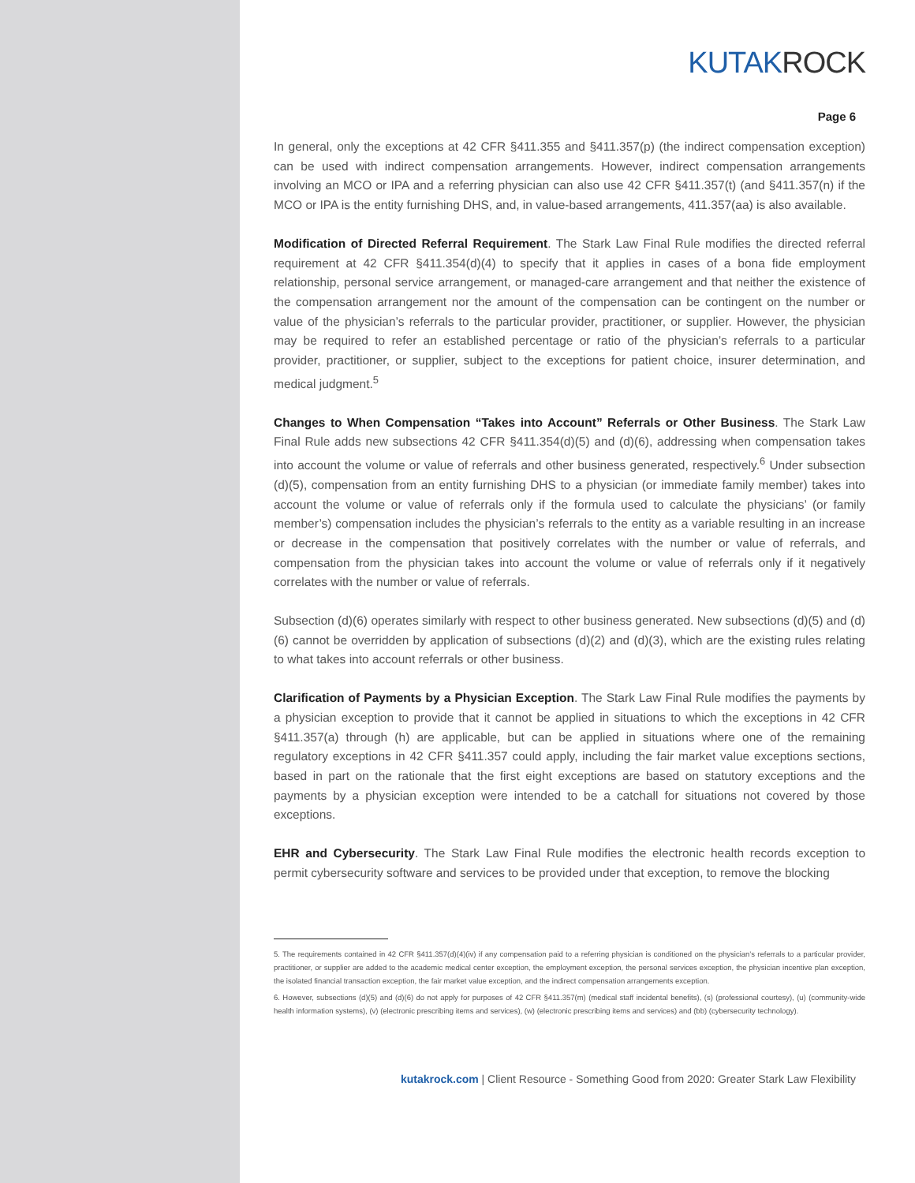KUTAKROCK
Page 6
In general, only the exceptions at 42 CFR §411.355 and §411.357(p) (the indirect compensation exception) can be used with indirect compensation arrangements. However, indirect compensation arrangements involving an MCO or IPA and a referring physician can also use 42 CFR §411.357(t) (and §411.357(n) if the MCO or IPA is the entity furnishing DHS, and, in value-based arrangements, 411.357(aa) is also available.
Modification of Directed Referral Requirement. The Stark Law Final Rule modifies the directed referral requirement at 42 CFR §411.354(d)(4) to specify that it applies in cases of a bona fide employment relationship, personal service arrangement, or managed-care arrangement and that neither the existence of the compensation arrangement nor the amount of the compensation can be contingent on the number or value of the physician’s referrals to the particular provider, practitioner, or supplier. However, the physician may be required to refer an established percentage or ratio of the physician’s referrals to a particular provider, practitioner, or supplier, subject to the exceptions for patient choice, insurer determination, and medical judgment.<sup>5</sup>
Changes to When Compensation “Takes into Account” Referrals or Other Business. The Stark Law Final Rule adds new subsections 42 CFR §411.354(d)(5) and (d)(6), addressing when compensation takes into account the volume or value of referrals and other business generated, respectively.<sup>6</sup> Under subsection (d)(5), compensation from an entity furnishing DHS to a physician (or immediate family member) takes into account the volume or value of referrals only if the formula used to calculate the physicians’ (or family member’s) compensation includes the physician’s referrals to the entity as a variable resulting in an increase or decrease in the compensation that positively correlates with the number or value of referrals, and compensation from the physician takes into account the volume or value of referrals only if it negatively correlates with the number or value of referrals.
Subsection (d)(6) operates similarly with respect to other business generated. New subsections (d)(5) and (d)(6) cannot be overridden by application of subsections (d)(2) and (d)(3), which are the existing rules relating to what takes into account referrals or other business.
Clarification of Payments by a Physician Exception. The Stark Law Final Rule modifies the payments by a physician exception to provide that it cannot be applied in situations to which the exceptions in 42 CFR §411.357(a) through (h) are applicable, but can be applied in situations where one of the remaining regulatory exceptions in 42 CFR §411.357 could apply, including the fair market value exceptions sections, based in part on the rationale that the first eight exceptions are based on statutory exceptions and the payments by a physician exception were intended to be a catchall for situations not covered by those exceptions.
EHR and Cybersecurity. The Stark Law Final Rule modifies the electronic health records exception to permit cybersecurity software and services to be provided under that exception, to remove the blocking
5. The requirements contained in 42 CFR §411.357(d)(4)(iv) if any compensation paid to a referring physician is conditioned on the physician’s referrals to a particular provider, practitioner, or supplier are added to the academic medical center exception, the employment exception, the personal services exception, the physician incentive plan exception, the isolated financial transaction exception, the fair market value exception, and the indirect compensation arrangements exception.
6. However, subsections (d)(5) and (d)(6) do not apply for purposes of 42 CFR §411.357(m) (medical staff incidental benefits), (s) (professional courtesy), (u) (community-wide health information systems), (v) (electronic prescribing items and services), (w) (electronic prescribing items and services) and (bb) (cybersecurity technology).
kutakrock.com | Client Resource - Something Good from 2020: Greater Stark Law Flexibility